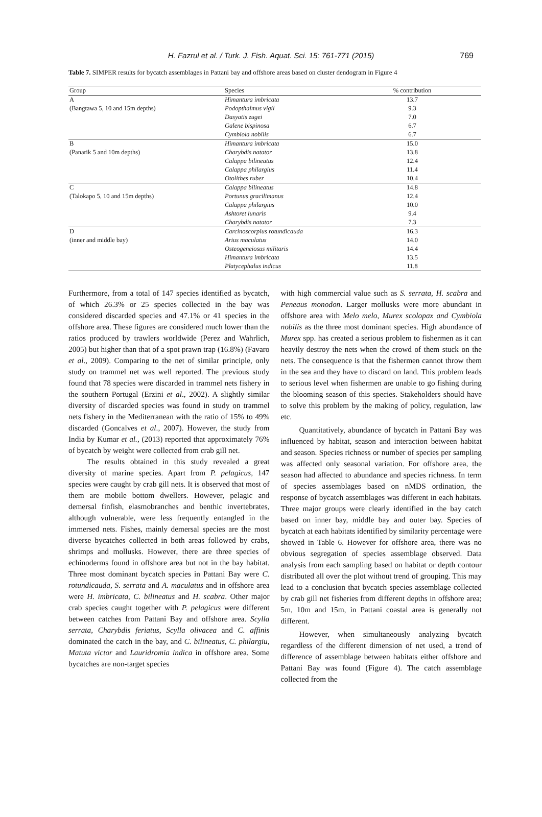H. Fazrul et al. / Turk. J. Fish. Aquat. Sci. 15: 761-771 (2015) 769
Table 7. SIMPER results for bycatch assemblages in Pattani bay and offshore areas based on cluster dendogram in Figure 4
| Group | Species | % contribution |
| --- | --- | --- |
| A | Himantura imbricata | 13.7 |
| (Bangtawa 5, 10 and 15m depths) | Podopthalmus vigil | 9.3 |
| | Dasyatis zugei | 7.0 |
| | Galene bispinosa | 6.7 |
| | Cymbiola nobilis | 6.7 |
| B | Himantura imbricata | 15.0 |
| (Panarik 5 and 10m depths) | Charybdis natator | 13.8 |
| | Calappa bilineatus | 12.4 |
| | Calappa philargius | 11.4 |
| | Otolithes ruber | 10.4 |
| C | Calappa bilineatus | 14.8 |
| (Talokapo 5, 10 and 15m depths) | Portunus gracilimanus | 12.4 |
| | Calappa philargius | 10.0 |
| | Ashtoret lunaris | 9.4 |
| | Charybdis natator | 7.3 |
| D | Carcinoscorpius rotundicauda | 16.3 |
| (inner and middle bay) | Arius maculatus | 14.0 |
| | Osteogeneiosus militaris | 14.4 |
| | Himantura imbricata | 13.5 |
| | Platycephalus indicus | 11.8 |
Furthermore, from a total of 147 species identified as bycatch, of which 26.3% or 25 species collected in the bay was considered discarded species and 47.1% or 41 species in the offshore area. These figures are considered much lower than the ratios produced by trawlers worldwide (Perez and Wahrlich, 2005) but higher than that of a spot prawn trap (16.8%) (Favaro et al., 2009). Comparing to the net of similar principle, only study on trammel net was well reported. The previous study found that 78 species were discarded in trammel nets fishery in the southern Portugal (Erzini et al., 2002). A slightly similar diversity of discarded species was found in study on trammel nets fishery in the Mediterranean with the ratio of 15% to 49% discarded (Goncalves et al., 2007). However, the study from India by Kumar et al., (2013) reported that approximately 76% of bycatch by weight were collected from crab gill net.
The results obtained in this study revealed a great diversity of marine species. Apart from P. pelagicus, 147 species were caught by crab gill nets. It is observed that most of them are mobile bottom dwellers. However, pelagic and demersal finfish, elasmobranches and benthic invertebrates, although vulnerable, were less frequently entangled in the immersed nets. Fishes, mainly demersal species are the most diverse bycatches collected in both areas followed by crabs, shrimps and mollusks. However, there are three species of echinoderms found in offshore area but not in the bay habitat. Three most dominant bycatch species in Pattani Bay were C. rotundicauda, S. serrata and A. maculatus and in offshore area were H. imbricata, C. bilineatus and H. scabra. Other major crab species caught together with P. pelagicus were different between catches from Pattani Bay and offshore area. Scylla serrata, Charybdis feriatus, Scylla olivacea and C. affinis dominated the catch in the bay, and C. bilineatus, C. philargiu, Matuta victor and Lauridromia indica in offshore area. Some bycatches are non-target species
with high commercial value such as S. serrata, H. scabra and Peneaus monodon. Larger mollusks were more abundant in offshore area with Melo melo, Murex scolopax and Cymbiola nobilis as the three most dominant species. High abundance of Murex spp. has created a serious problem to fishermen as it can heavily destroy the nets when the crowd of them stuck on the nets. The consequence is that the fishermen cannot throw them in the sea and they have to discard on land. This problem leads to serious level when fishermen are unable to go fishing during the blooming season of this species. Stakeholders should have to solve this problem by the making of policy, regulation, law etc.
Quantitatively, abundance of bycatch in Pattani Bay was influenced by habitat, season and interaction between habitat and season. Species richness or number of species per sampling was affected only seasonal variation. For offshore area, the season had affected to abundance and species richness. In term of species assemblages based on nMDS ordination, the response of bycatch assemblages was different in each habitats. Three major groups were clearly identified in the bay catch based on inner bay, middle bay and outer bay. Species of bycatch at each habitats identified by similarity percentage were showed in Table 6. However for offshore area, there was no obvious segregation of species assemblage observed. Data analysis from each sampling based on habitat or depth contour distributed all over the plot without trend of grouping. This may lead to a conclusion that bycatch species assemblage collected by crab gill net fisheries from different depths in offshore area; 5m, 10m and 15m, in Pattani coastal area is generally not different.
However, when simultaneously analyzing bycatch regardless of the different dimension of net used, a trend of difference of assemblage between habitats either offshore and Pattani Bay was found (Figure 4). The catch assemblage collected from the